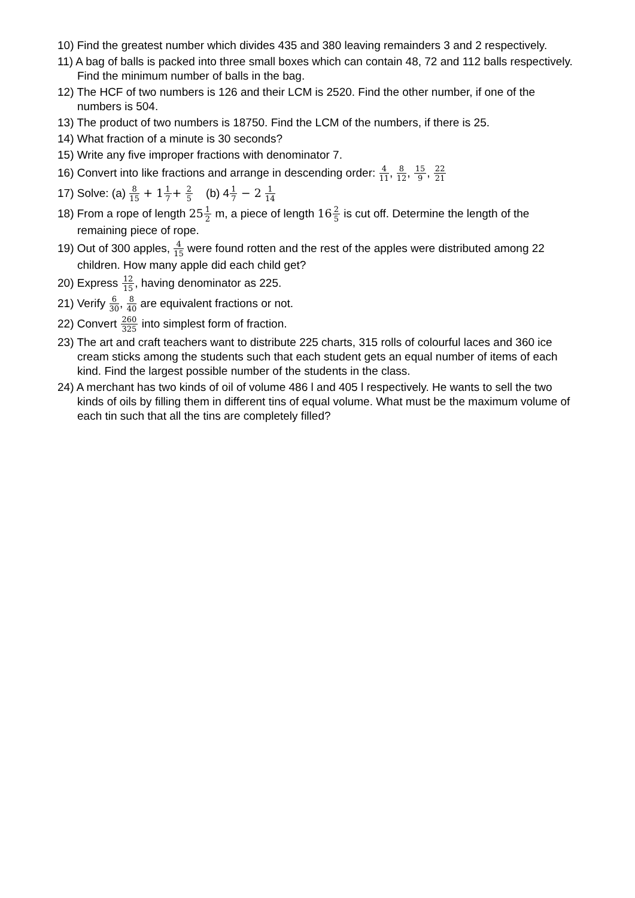10) Find the greatest number which divides 435 and 380 leaving remainders 3 and 2 respectively.
11) A bag of balls is packed into three small boxes which can contain 48, 72 and 112 balls respectively. Find the minimum number of balls in the bag.
12) The HCF of two numbers is 126 and their LCM is 2520. Find the other number, if one of the numbers is 504.
13) The product of two numbers is 18750. Find the LCM of the numbers, if there is 25.
14) What fraction of a minute is 30 seconds?
15) Write any five improper fractions with denominator 7.
16) Convert into like fractions and arrange in descending order: 4 11, 8 12, 15 9, 22 21
17) Solve: (a) 8 15 + 11 7+ 2 5 (b) 41 7 − 2 1 14
18) From a rope of length 251 2 m, a piece of length 162 5 is cut off. Determine the length of the remaining piece of rope.
19) Out of 300 apples, 4 15 were found rotten and the rest of the apples were distributed among 22 children. How many apple did each child get?
20) Express 12 15, having denominator as 225.
21) Verify 6 30, 8 40 are equivalent fractions or not.
22) Convert 260 325 into simplest form of fraction.
23) The art and craft teachers want to distribute 225 charts, 315 rolls of colourful laces and 360 ice cream sticks among the students such that each student gets an equal number of items of each kind. Find the largest possible number of the students in the class.
24) A merchant has two kinds of oil of volume 486 l and 405 l respectively. He wants to sell the two kinds of oils by filling them in different tins of equal volume. What must be the maximum volume of each tin such that all the tins are completely filled?